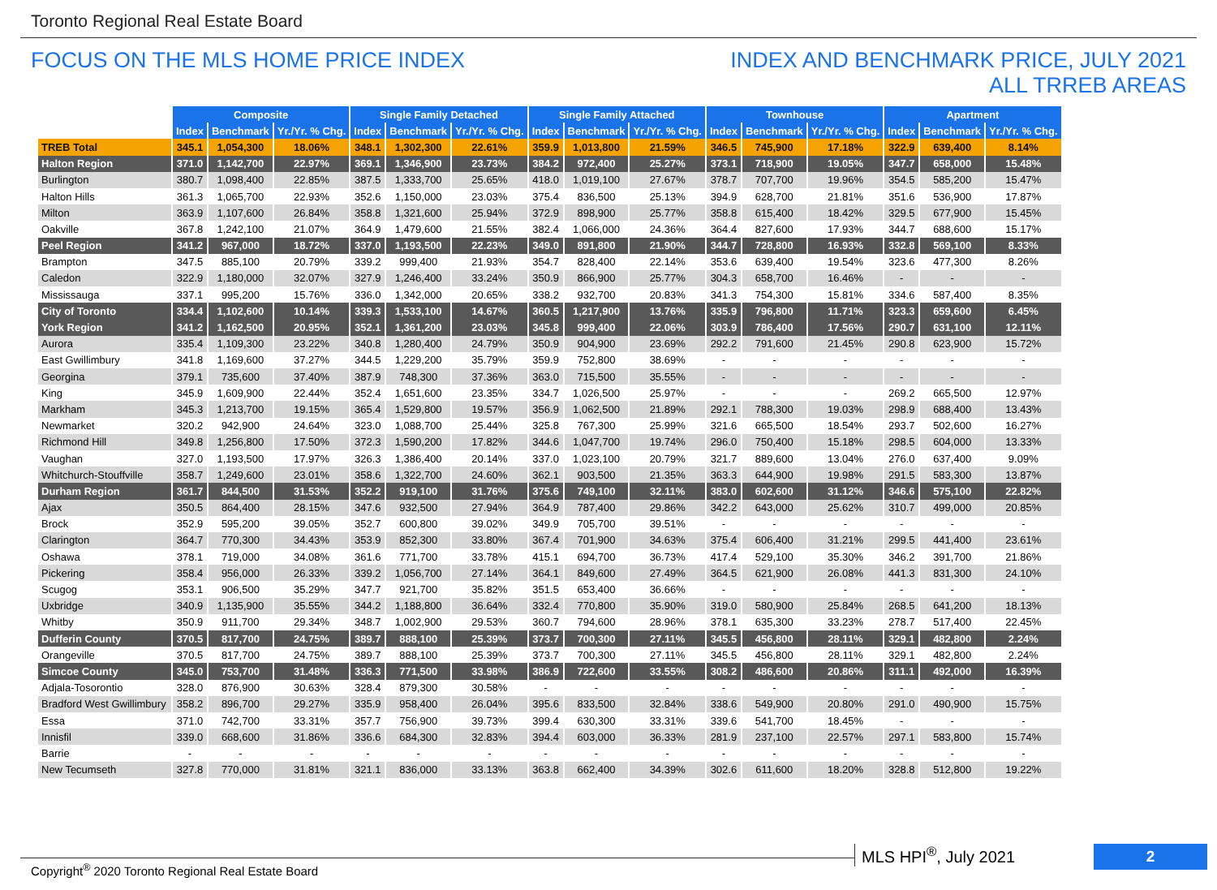Toronto Regional Real Estate Board
FOCUS ON THE MLS HOME PRICE INDEX
INDEX AND BENCHMARK PRICE, JULY 2021
ALL TRREB AREAS
| | Composite | | | Single Family Detached | | | Single Family Attached | | | Townhouse | | | Apartment | | |
| --- | --- | --- | --- | --- | --- | --- | --- | --- | --- | --- | --- | --- | --- | --- | --- |
| | Index | Benchmark | Yr./Yr. % Chg. | Index | Benchmark | Yr./Yr. % Chg. | Index | Benchmark | Yr./Yr. % Chg. | Index | Benchmark | Yr./Yr. % Chg. | Index | Benchmark | Yr./Yr. % Chg. |
| TREB Total | 345.1 | 1,054,300 | 18.06% | 348.1 | 1,302,300 | 22.61% | 359.9 | 1,013,800 | 21.59% | 346.5 | 745,900 | 17.18% | 322.9 | 639,400 | 8.14% |
| Halton Region | 371.0 | 1,142,700 | 22.97% | 369.1 | 1,346,900 | 23.73% | 384.2 | 972,400 | 25.27% | 373.1 | 718,900 | 19.05% | 347.7 | 658,000 | 15.48% |
| Burlington | 380.7 | 1,098,400 | 22.85% | 387.5 | 1,333,700 | 25.65% | 418.0 | 1,019,100 | 27.67% | 378.7 | 707,700 | 19.96% | 354.5 | 585,200 | 15.47% |
| Halton Hills | 361.3 | 1,065,700 | 22.93% | 352.6 | 1,150,000 | 23.03% | 375.4 | 836,500 | 25.13% | 394.9 | 628,700 | 21.81% | 351.6 | 536,900 | 17.87% |
| Milton | 363.9 | 1,107,600 | 26.84% | 358.8 | 1,321,600 | 25.94% | 372.9 | 898,900 | 25.77% | 358.8 | 615,400 | 18.42% | 329.5 | 677,900 | 15.45% |
| Oakville | 367.8 | 1,242,100 | 21.07% | 364.9 | 1,479,600 | 21.55% | 382.4 | 1,066,000 | 24.36% | 364.4 | 827,600 | 17.93% | 344.7 | 688,600 | 15.17% |
| Peel Region | 341.2 | 967,000 | 18.72% | 337.0 | 1,193,500 | 22.23% | 349.0 | 891,800 | 21.90% | 344.7 | 728,800 | 16.93% | 332.8 | 569,100 | 8.33% |
| Brampton | 347.5 | 885,100 | 20.79% | 339.2 | 999,400 | 21.93% | 354.7 | 828,400 | 22.14% | 353.6 | 639,400 | 19.54% | 323.6 | 477,300 | 8.26% |
| Caledon | 322.9 | 1,180,000 | 32.07% | 327.9 | 1,246,400 | 33.24% | 350.9 | 866,900 | 25.77% | 304.3 | 658,700 | 16.46% | - | - | - |
| Mississauga | 337.1 | 995,200 | 15.76% | 336.0 | 1,342,000 | 20.65% | 338.2 | 932,700 | 20.83% | 341.3 | 754,300 | 15.81% | 334.6 | 587,400 | 8.35% |
| City of Toronto | 334.4 | 1,102,600 | 10.14% | 339.3 | 1,533,100 | 14.67% | 360.5 | 1,217,900 | 13.76% | 335.9 | 796,800 | 11.71% | 323.3 | 659,600 | 6.45% |
| York Region | 341.2 | 1,162,500 | 20.95% | 352.1 | 1,361,200 | 23.03% | 345.8 | 999,400 | 22.06% | 303.9 | 786,400 | 17.56% | 290.7 | 631,100 | 12.11% |
| Aurora | 335.4 | 1,109,300 | 23.22% | 340.8 | 1,280,400 | 24.79% | 350.9 | 904,900 | 23.69% | 292.2 | 791,600 | 21.45% | 290.8 | 623,900 | 15.72% |
| East Gwillimbury | 341.8 | 1,169,600 | 37.27% | 344.5 | 1,229,200 | 35.79% | 359.9 | 752,800 | 38.69% | - | - | - | - | - | - |
| Georgina | 379.1 | 735,600 | 37.40% | 387.9 | 748,300 | 37.36% | 363.0 | 715,500 | 35.55% | - | - | - | - | - | - |
| King | 345.9 | 1,609,900 | 22.44% | 352.4 | 1,651,600 | 23.35% | 334.7 | 1,026,500 | 25.97% | - | - | - | 269.2 | 665,500 | 12.97% |
| Markham | 345.3 | 1,213,700 | 19.15% | 365.4 | 1,529,800 | 19.57% | 356.9 | 1,062,500 | 21.89% | 292.1 | 788,300 | 19.03% | 298.9 | 688,400 | 13.43% |
| Newmarket | 320.2 | 942,900 | 24.64% | 323.0 | 1,088,700 | 25.44% | 325.8 | 767,300 | 25.99% | 321.6 | 665,500 | 18.54% | 293.7 | 502,600 | 16.27% |
| Richmond Hill | 349.8 | 1,256,800 | 17.50% | 372.3 | 1,590,200 | 17.82% | 344.6 | 1,047,700 | 19.74% | 296.0 | 750,400 | 15.18% | 298.5 | 604,000 | 13.33% |
| Vaughan | 327.0 | 1,193,500 | 17.97% | 326.3 | 1,386,400 | 20.14% | 337.0 | 1,023,100 | 20.79% | 321.7 | 889,600 | 13.04% | 276.0 | 637,400 | 9.09% |
| Whitchurch-Stouffville | 358.7 | 1,249,600 | 23.01% | 358.6 | 1,322,700 | 24.60% | 362.1 | 903,500 | 21.35% | 363.3 | 644,900 | 19.98% | 291.5 | 583,300 | 13.87% |
| Durham Region | 361.7 | 844,500 | 31.53% | 352.2 | 919,100 | 31.76% | 375.6 | 749,100 | 32.11% | 383.0 | 602,600 | 31.12% | 346.6 | 575,100 | 22.82% |
| Ajax | 350.5 | 864,400 | 28.15% | 347.6 | 932,500 | 27.94% | 364.9 | 787,400 | 29.86% | 342.2 | 643,000 | 25.62% | 310.7 | 499,000 | 20.85% |
| Brock | 352.9 | 595,200 | 39.05% | 352.7 | 600,800 | 39.02% | 349.9 | 705,700 | 39.51% | - | - | - | - | - | - |
| Clarington | 364.7 | 770,300 | 34.43% | 353.9 | 852,300 | 33.80% | 367.4 | 701,900 | 34.63% | 375.4 | 606,400 | 31.21% | 299.5 | 441,400 | 23.61% |
| Oshawa | 378.1 | 719,000 | 34.08% | 361.6 | 771,700 | 33.78% | 415.1 | 694,700 | 36.73% | 417.4 | 529,100 | 35.30% | 346.2 | 391,700 | 21.86% |
| Pickering | 358.4 | 956,000 | 26.33% | 339.2 | 1,056,700 | 27.14% | 364.1 | 849,600 | 27.49% | 364.5 | 621,900 | 26.08% | 441.3 | 831,300 | 24.10% |
| Scugog | 353.1 | 906,500 | 35.29% | 347.7 | 921,700 | 35.82% | 351.5 | 653,400 | 36.66% | - | - | - | - | - | - |
| Uxbridge | 340.9 | 1,135,900 | 35.55% | 344.2 | 1,188,800 | 36.64% | 332.4 | 770,800 | 35.90% | 319.0 | 580,900 | 25.84% | 268.5 | 641,200 | 18.13% |
| Whitby | 350.9 | 911,700 | 29.34% | 348.7 | 1,002,900 | 29.53% | 360.7 | 794,600 | 28.96% | 378.1 | 635,300 | 33.23% | 278.7 | 517,400 | 22.45% |
| Dufferin County | 370.5 | 817,700 | 24.75% | 389.7 | 888,100 | 25.39% | 373.7 | 700,300 | 27.11% | 345.5 | 456,800 | 28.11% | 329.1 | 482,800 | 2.24% |
| Orangeville | 370.5 | 817,700 | 24.75% | 389.7 | 888,100 | 25.39% | 373.7 | 700,300 | 27.11% | 345.5 | 456,800 | 28.11% | 329.1 | 482,800 | 2.24% |
| Simcoe County | 345.0 | 753,700 | 31.48% | 336.3 | 771,500 | 33.98% | 386.9 | 722,600 | 33.55% | 308.2 | 486,600 | 20.86% | 311.1 | 492,000 | 16.39% |
| Adjala-Tosorontio | 328.0 | 876,900 | 30.63% | 328.4 | 879,300 | 30.58% | - | - | - | - | - | - | - | - | - |
| Bradford West Gwillimbury | 358.2 | 896,700 | 29.27% | 335.9 | 958,400 | 26.04% | 395.6 | 833,500 | 32.84% | 338.6 | 549,900 | 20.80% | 291.0 | 490,900 | 15.75% |
| Essa | 371.0 | 742,700 | 33.31% | 357.7 | 756,900 | 39.73% | 399.4 | 630,300 | 33.31% | 339.6 | 541,700 | 18.45% | - | - | - |
| Innisfil | 339.0 | 668,600 | 31.86% | 336.6 | 684,300 | 32.83% | 394.4 | 603,000 | 36.33% | 281.9 | 237,100 | 22.57% | 297.1 | 583,800 | 15.74% |
| Barrie | - | - | - | - | - | - | - | - | - | - | - | - | - | - | - |
| New Tecumseth | 327.8 | 770,000 | 31.81% | 321.1 | 836,000 | 33.13% | 363.8 | 662,400 | 34.39% | 302.6 | 611,600 | 18.20% | 328.8 | 512,800 | 19.22% |
Copyright<sup>®</sup> 2020 Toronto Regional Real Estate Board
MLS HPI<sup>®</sup>, July 2021 2